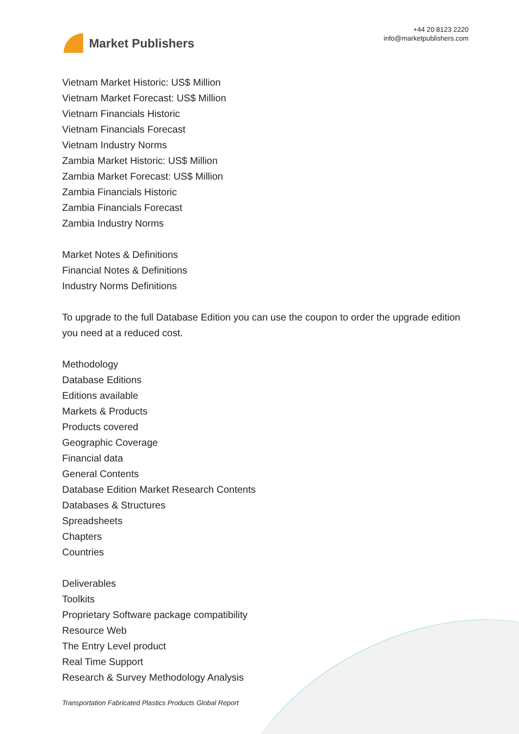Market Publishers
+44 20 8123 2220
info@marketpublishers.com
Vietnam Market Historic: US$ Million
Vietnam Market Forecast: US$ Million
Vietnam Financials Historic
Vietnam Financials Forecast
Vietnam Industry Norms
Zambia Market Historic: US$ Million
Zambia Market Forecast: US$ Million
Zambia Financials Historic
Zambia Financials Forecast
Zambia Industry Norms
Market Notes & Definitions
Financial Notes & Definitions
Industry Norms Definitions
To upgrade to the full Database Edition you can use the coupon to order the upgrade edition you need at a reduced cost.
Methodology
Database Editions
Editions available
Markets & Products
Products covered
Geographic Coverage
Financial data
General Contents
Database Edition Market Research Contents
Databases & Structures
Spreadsheets
Chapters
Countries
Deliverables
Toolkits
Proprietary Software package compatibility
Resource Web
The Entry Level product
Real Time Support
Research & Survey Methodology Analysis
Transportation Fabricated Plastics Products Global Report